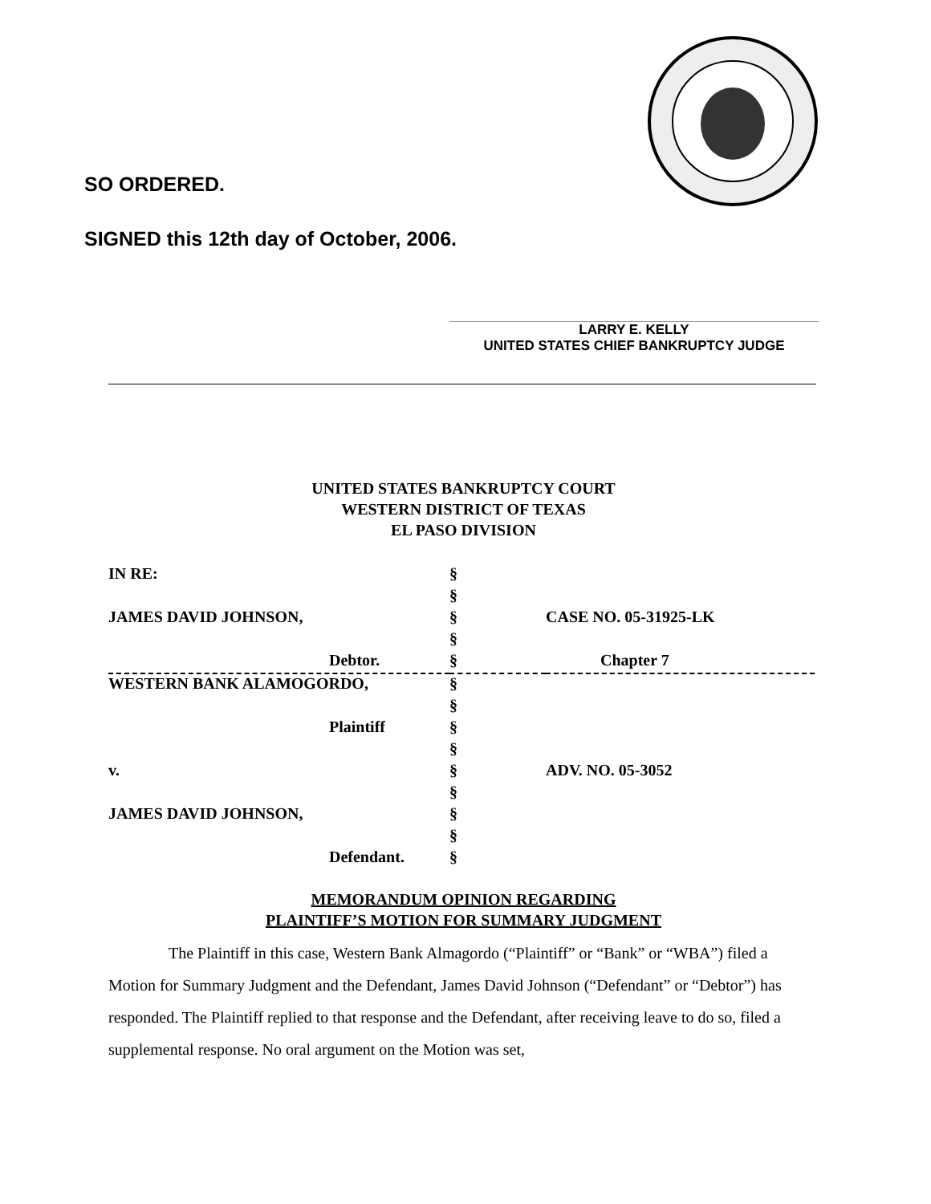SO ORDERED.
SIGNED this 12th day of October, 2006.
LARRY E. KELLY
UNITED STATES CHIEF BANKRUPTCY JUDGE
UNITED STATES BANKRUPTCY COURT
WESTERN DISTRICT OF TEXAS
EL PASO DIVISION
| IN RE: | § | |
| | § | |
| JAMES DAVID JOHNSON, | § | CASE NO. 05-31925-LK |
| | § | |
| Debtor. | § | Chapter 7 |
| WESTERN BANK ALAMOGORDO, | § | |
| | § | |
| Plaintiff | § | |
| | § | |
| v. | § | ADV. NO. 05-3052 |
| | § | |
| JAMES DAVID JOHNSON, | § | |
| | § | |
| Defendant. | § | |
MEMORANDUM OPINION REGARDING
PLAINTIFF’S MOTION FOR SUMMARY JUDGMENT
The Plaintiff in this case, Western Bank Almagordo (“Plaintiff” or “Bank” or “WBA”) filed a Motion for Summary Judgment and the Defendant, James David Johnson (“Defendant” or “Debtor”) has responded. The Plaintiff replied to that response and the Defendant, after receiving leave to do so, filed a supplemental response. No oral argument on the Motion was set,